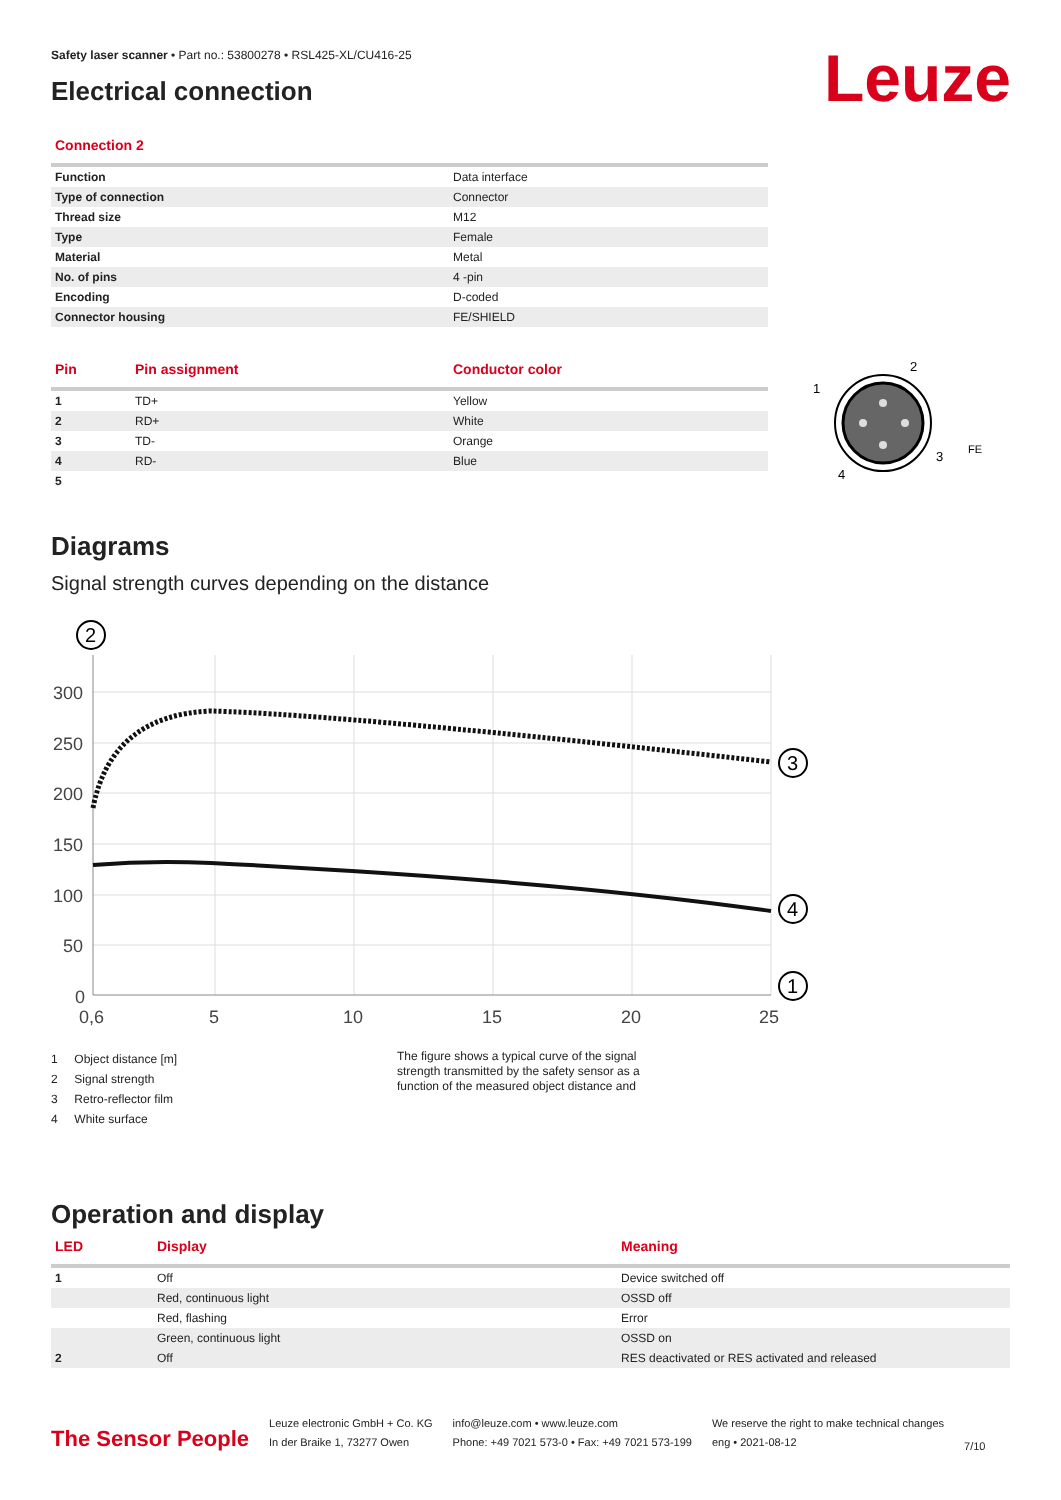Leuze
Safety laser scanner • Part no.: 53800278 • RSL425-XL/CU416-25
Electrical connection
Connection 2
| Function | Data interface |
| Type of connection | Connector |
| Thread size | M12 |
| Type | Female |
| Material | Metal |
| No. of pins | 4 -pin |
| Encoding | D-coded |
| Connector housing | FE/SHIELD |
| Pin | Pin assignment | Conductor color |
| --- | --- | --- |
| 1 | TD+ | Yellow |
| 2 | RD+ | White |
| 3 | TD- | Orange |
| 4 | RD- | Blue |
| 5 | | |
1
2
3
4
FE
Diagrams
Signal strength curves depending on the distance
300
250
200
150
100
50
0
0,6
5
10
15
20
25
2
3
4
1
1 Object distance [m]
2 Signal strength
3 Retro-reflector film
4 White surface
The figure shows a typical curve of the signal strength transmitted by the safety sensor as a function of the measured object distance and
Operation and display
| LED | Display | Meaning |
| --- | --- | --- |
| 1 | Off | Device switched off |
| | Red, continuous light | OSSD off |
| | Red, flashing | Error |
| | Green, continuous light | OSSD on |
| 2 | Off | RES deactivated or RES activated and released |
The Sensor People
Leuze electronic GmbH + Co. KG
In der Braike 1, 73277 Owen
info@leuze.com • www.leuze.com
Phone: +49 7021 573-0 • Fax: +49 7021 573-199
We reserve the right to make technical changes
eng • 2021-08-12
7/10